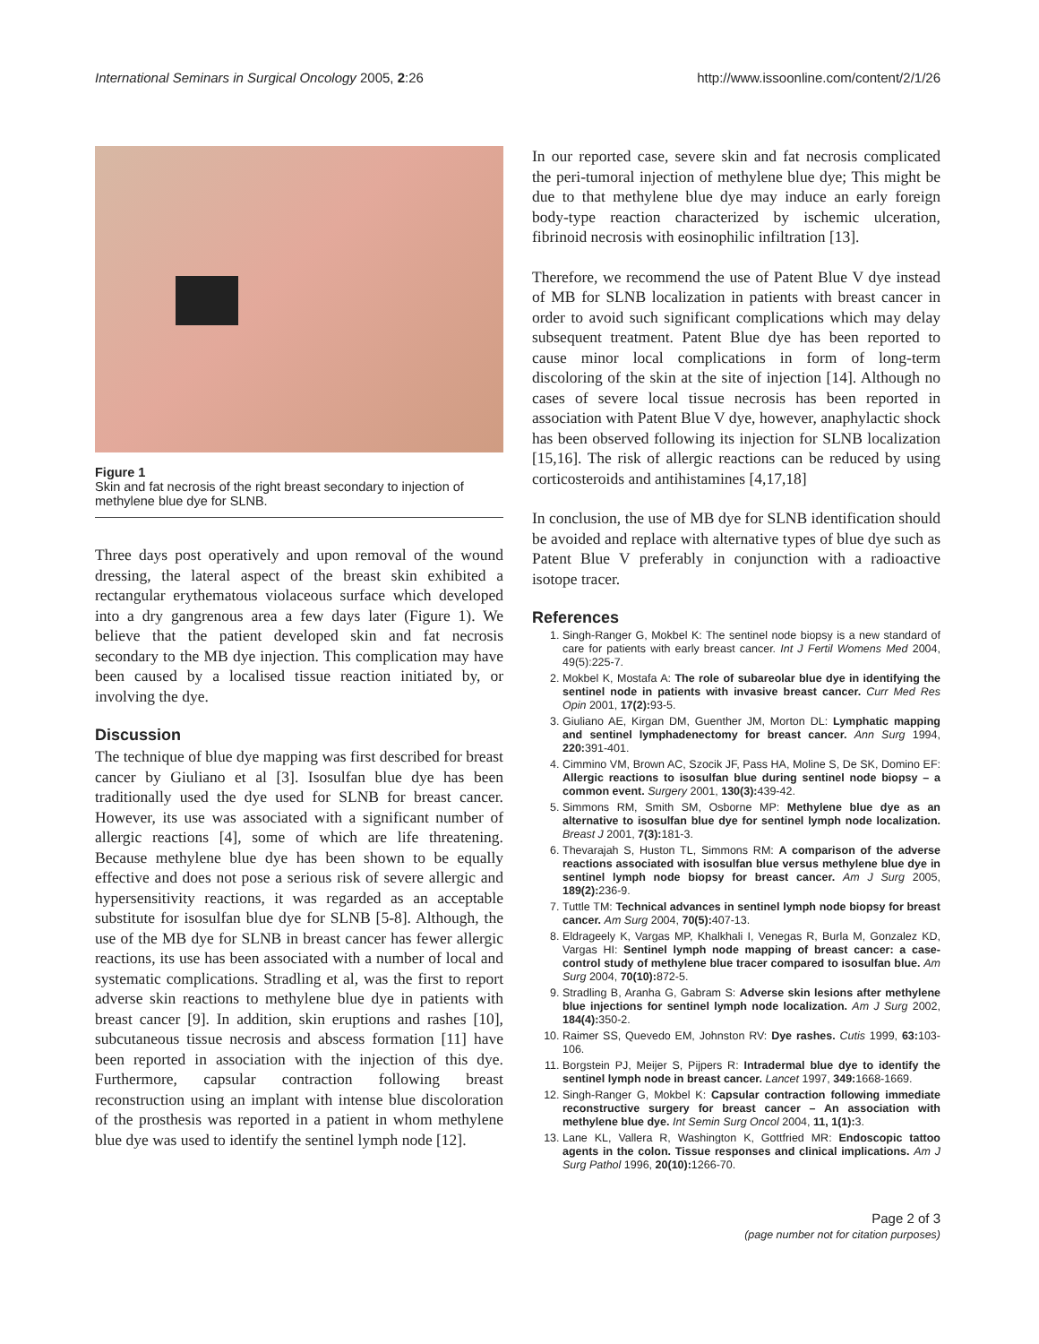International Seminars in Surgical Oncology 2005, 2:26 http://www.issoonline.com/content/2/1/26
Figure 1
Skin and fat necrosis of the right breast secondary to injection of methylene blue dye for SLNB.
Three days post operatively and upon removal of the wound dressing, the lateral aspect of the breast skin exhibited a rectangular erythematous violaceous surface which developed into a dry gangrenous area a few days later (Figure 1). We believe that the patient developed skin and fat necrosis secondary to the MB dye injection. This complication may have been caused by a localised tissue reaction initiated by, or involving the dye.
Discussion
The technique of blue dye mapping was first described for breast cancer by Giuliano et al [3]. Isosulfan blue dye has been traditionally used the dye used for SLNB for breast cancer. However, its use was associated with a significant number of allergic reactions [4], some of which are life threatening. Because methylene blue dye has been shown to be equally effective and does not pose a serious risk of severe allergic and hypersensitivity reactions, it was regarded as an acceptable substitute for isosulfan blue dye for SLNB [5-8]. Although, the use of the MB dye for SLNB in breast cancer has fewer allergic reactions, its use has been associated with a number of local and systematic complications. Stradling et al, was the first to report adverse skin reactions to methylene blue dye in patients with breast cancer [9]. In addition, skin eruptions and rashes [10], subcutaneous tissue necrosis and abscess formation [11] have been reported in association with the injection of this dye. Furthermore, capsular contraction following breast reconstruction using an implant with intense blue discoloration of the prosthesis was reported in a patient in whom methylene blue dye was used to identify the sentinel lymph node [12].
In our reported case, severe skin and fat necrosis complicated the peri-tumoral injection of methylene blue dye; This might be due to that methylene blue dye may induce an early foreign body-type reaction characterized by ischemic ulceration, fibrinoid necrosis with eosinophilic infiltration [13].
Therefore, we recommend the use of Patent Blue V dye instead of MB for SLNB localization in patients with breast cancer in order to avoid such significant complications which may delay subsequent treatment. Patent Blue dye has been reported to cause minor local complications in form of long-term discoloring of the skin at the site of injection [14]. Although no cases of severe local tissue necrosis has been reported in association with Patent Blue V dye, however, anaphylactic shock has been observed following its injection for SLNB localization [15,16]. The risk of allergic reactions can be reduced by using corticosteroids and antihistamines [4,17,18]
In conclusion, the use of MB dye for SLNB identification should be avoided and replace with alternative types of blue dye such as Patent Blue V preferably in conjunction with a radioactive isotope tracer.
References
1. Singh-Ranger G, Mokbel K: The sentinel node biopsy is a new standard of care for patients with early breast cancer. Int J Fertil Womens Med 2004, 49(5):225-7.
2. Mokbel K, Mostafa A: The role of subareolar blue dye in identifying the sentinel node in patients with invasive breast cancer. Curr Med Res Opin 2001, 17(2): 93-5.
3. Giuliano AE, Kirgan DM, Guenther JM, Morton DL: Lymphatic mapping and sentinel lymphadenectomy for breast cancer. Ann Surg 1994, 220: 391-401.
4. Cimmino VM, Brown AC, Szocik JF, Pass HA, Moline S, De SK, Domino EF: Allergic reactions to isosulfan blue during sentinel node biopsy – a common event. Surgery 2001, 130(3): 439-42.
5. Simmons RM, Smith SM, Osborne MP: Methylene blue dye as an alternative to isosulfan blue dye for sentinel lymph node localization. Breast J 2001, 7(3): 181-3.
6. Thevarajah S, Huston TL, Simmons RM: A comparison of the adverse reactions associated with isosulfan blue versus methylene blue dye in sentinel lymph node biopsy for breast cancer. Am J Surg 2005, 189(2): 236-9.
7. Tuttle TM: Technical advances in sentinel lymph node biopsy for breast cancer. Am Surg 2004, 70(5): 407-13.
8. Eldrageely K, Vargas MP, Khalkhali I, Venegas R, Burla M, Gonzalez KD, Vargas HI: Sentinel lymph node mapping of breast cancer: a case-control study of methylene blue tracer compared to isosulfan blue. Am Surg 2004, 70(10): 872-5.
9. Stradling B, Aranha G, Gabram S: Adverse skin lesions after methylene blue injections for sentinel lymph node localization. Am J Surg 2002, 184(4): 350-2.
10. Raimer SS, Quevedo EM, Johnston RV: Dye rashes. Cutis 1999, 63: 103-106.
11. Borgstein PJ, Meijer S, Pijpers R: Intradermal blue dye to identify the sentinel lymph node in breast cancer. Lancet 1997, 349: 1668-1669.
12. Singh-Ranger G, Mokbel K: Capsular contraction following immediate reconstructive surgery for breast cancer – An association with methylene blue dye. Int Semin Surg Oncol 2004, 11, 1(1): 3.
13. Lane KL, Vallera R, Washington K, Gottfried MR: Endoscopic tattoo agents in the colon. Tissue responses and clinical implications. Am J Surg Pathol 1996, 20(10): 1266-70.
Page 2 of 3
(page number not for citation purposes)